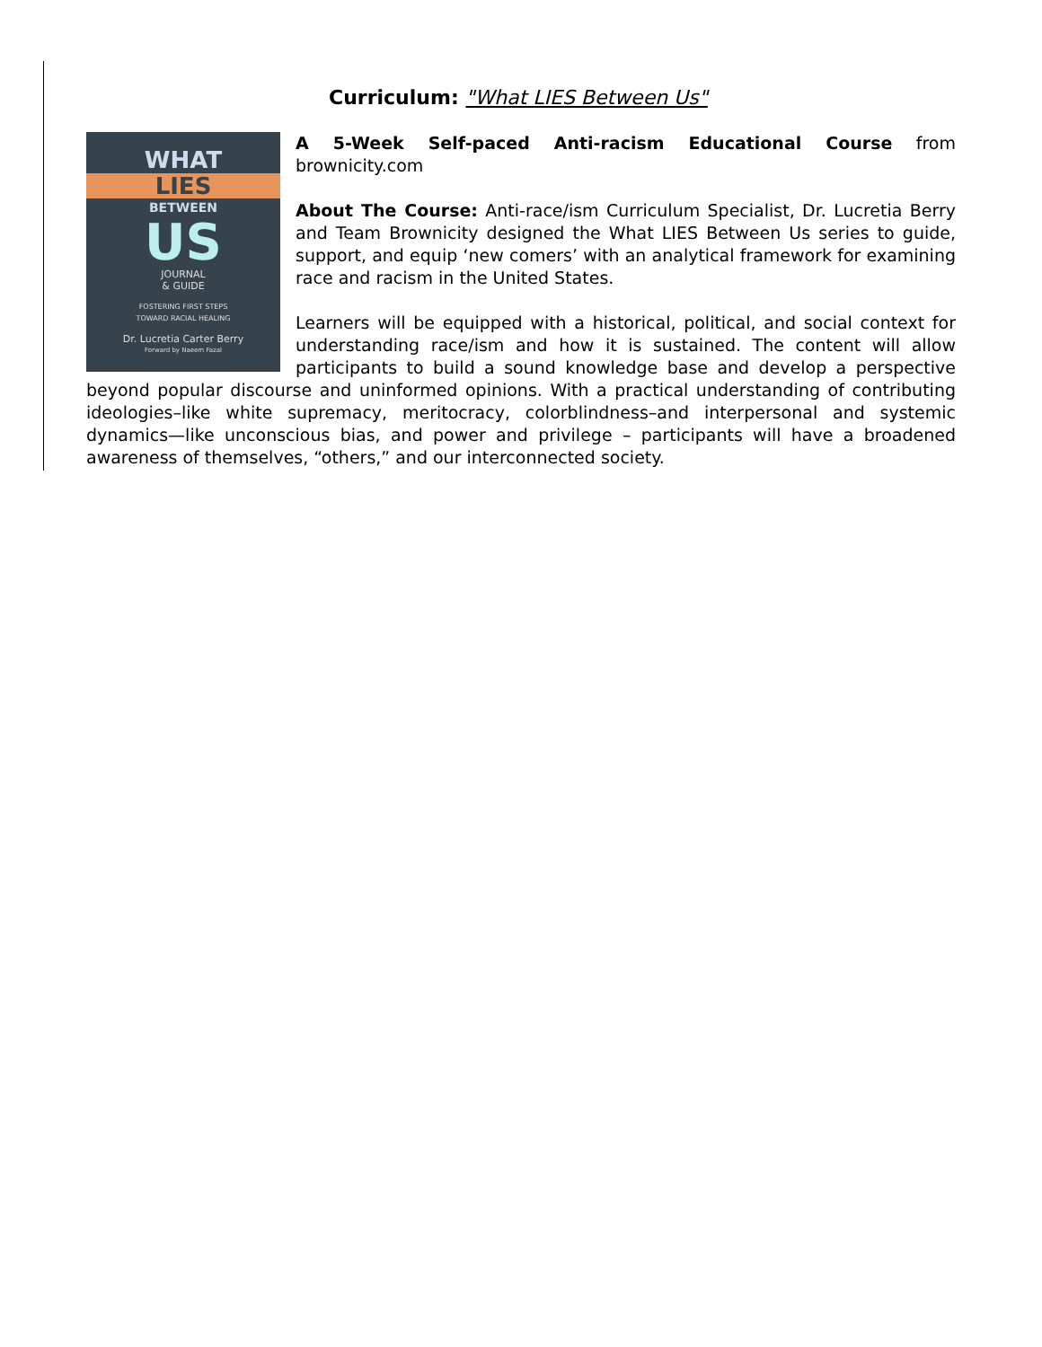Curriculum: "What LIES Between Us"
WHAT
LIES
BETWEEN
US
JOURNAL
& GUIDE
FOSTERING FIRST STEPS
TOWARD RACIAL HEALING
Dr. Lucretia Carter Berry
Forward by Naeem Fazal
A 5-Week Self-paced Anti-racism Educational Course from brownicity.com
About The Course: Anti-race/ism Curriculum Specialist, Dr. Lucretia Berry and Team Brownicity designed the What LIES Between Us series to guide, support, and equip ‘new comers’ with an analytical framework for examining race and racism in the United States.
Learners will be equipped with a historical, political, and social context for understanding race/ism and how it is sustained. The content will allow participants to build a sound knowledge base and develop a perspective beyond popular discourse and uninformed opinions. With a practical understanding of contributing ideologies–like white supremacy, meritocracy, colorblindness–and interpersonal and systemic dynamics—like unconscious bias, and power and privilege – participants will have a broadened awareness of themselves, “others,” and our interconnected society.